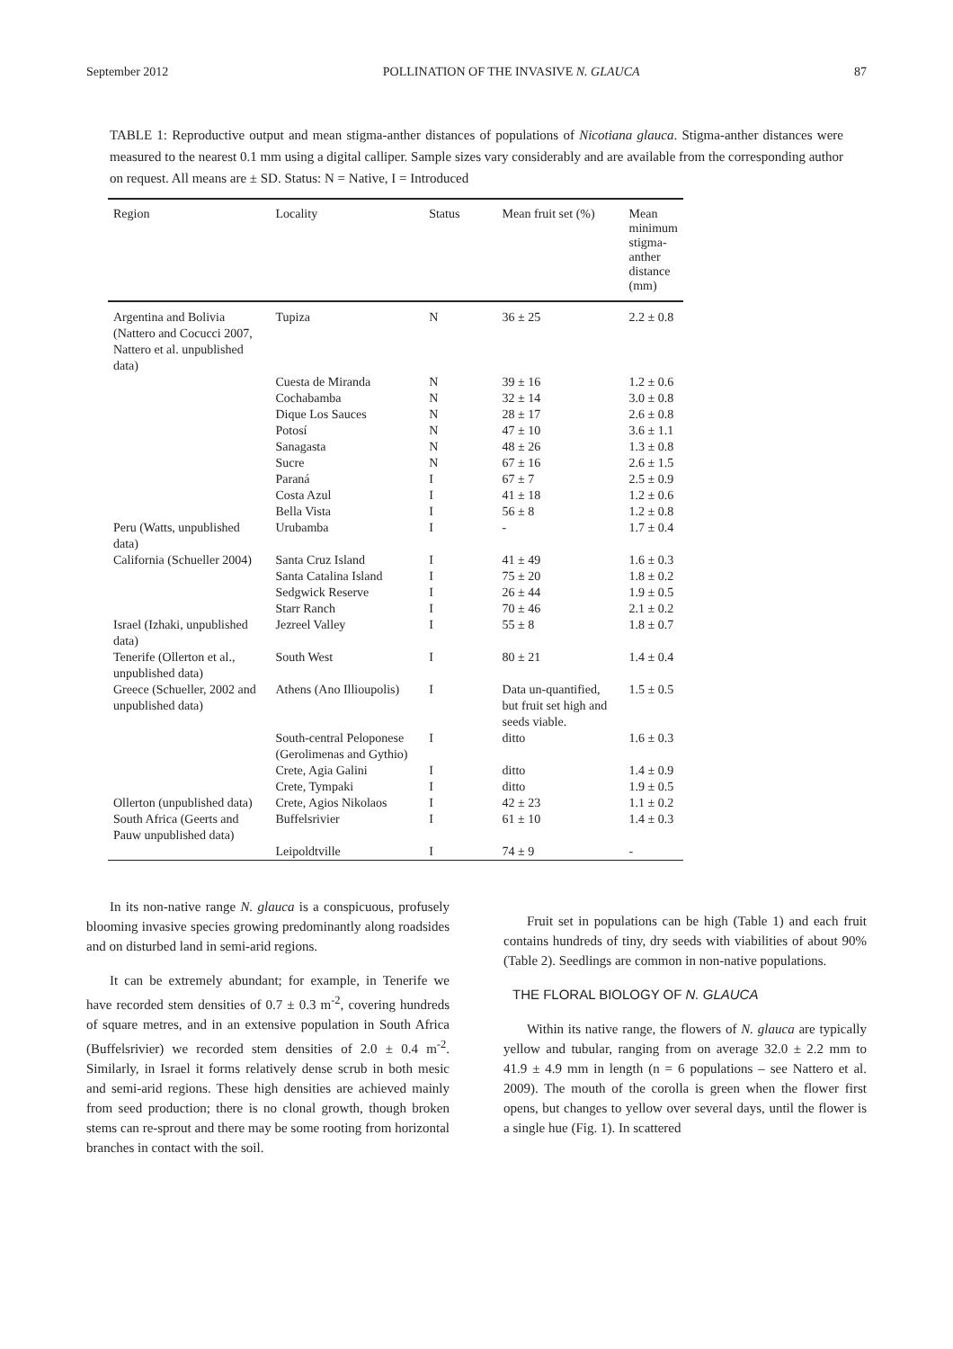September 2012 POLLINATION OF THE INVASIVE N. GLAUCA 87
TABLE 1: Reproductive output and mean stigma-anther distances of populations of Nicotiana glauca. Stigma-anther distances were measured to the nearest 0.1 mm using a digital calliper. Sample sizes vary considerably and are available from the corresponding author on request. All means are ± SD. Status: N = Native, I = Introduced
| Region | Locality | Status | Mean fruit set (%) | Mean minimum stigma-anther distance (mm) |
| --- | --- | --- | --- | --- |
| Argentina and Bolivia (Nattero and Cocucci 2007, Nattero et al. unpublished data) | Tupiza | N | 36 ± 25 | 2.2 ± 0.8 |
| | Cuesta de Miranda | N | 39 ± 16 | 1.2 ± 0.6 |
| | Cochabamba | N | 32 ± 14 | 3.0 ± 0.8 |
| | Dique Los Sauces | N | 28 ± 17 | 2.6 ± 0.8 |
| | Potosí | N | 47 ± 10 | 3.6 ± 1.1 |
| | Sanagasta | N | 48 ± 26 | 1.3 ± 0.8 |
| | Sucre | N | 67 ± 16 | 2.6 ± 1.5 |
| | Paraná | I | 67 ± 7 | 2.5 ± 0.9 |
| | Costa Azul | I | 41 ± 18 | 1.2 ± 0.6 |
| | Bella Vista | I | 56 ± 8 | 1.2 ± 0.8 |
| Peru (Watts, unpublished data) | Urubamba | I | - | 1.7 ± 0.4 |
| California (Schueller 2004) | Santa Cruz Island | I | 41 ± 49 | 1.6 ± 0.3 |
| | Santa Catalina Island | I | 75 ± 20 | 1.8 ± 0.2 |
| | Sedgwick Reserve | I | 26 ± 44 | 1.9 ± 0.5 |
| | Starr Ranch | I | 70 ± 46 | 2.1 ± 0.2 |
| Israel (Izhaki, unpublished data) | Jezreel Valley | I | 55 ± 8 | 1.8 ± 0.7 |
| Tenerife (Ollerton et al., unpublished data) | South West | I | 80 ± 21 | 1.4 ± 0.4 |
| Greece (Schueller, 2002 and unpublished data) | Athens (Ano Illioupolis) | I | Data un-quantified, but fruit set high and seeds viable. | 1.5 ± 0.5 |
| | South-central Peloponese (Gerolimenas and Gythio) | I | ditto | 1.6 ± 0.3 |
| | Crete, Agia Galini | I | ditto | 1.4 ± 0.9 |
| | Crete, Tympaki | I | ditto | 1.9 ± 0.5 |
| Ollerton (unpublished data) | Crete, Agios Nikolaos | I | 42 ± 23 | 1.1 ± 0.2 |
| South Africa (Geerts and Pauw unpublished data) | Buffelsrivier | I | 61 ± 10 | 1.4 ± 0.3 |
| | Leipoldtville | I | 74 ± 9 | - |
In its non-native range N. glauca is a conspicuous, profusely blooming invasive species growing predominantly along roadsides and on disturbed land in semi-arid regions.
It can be extremely abundant; for example, in Tenerife we have recorded stem densities of 0.7 ± 0.3 m<sup>-2</sup>, covering hundreds of square metres, and in an extensive population in South Africa (Buffelsrivier) we recorded stem densities of 2.0 ± 0.4 m<sup>-2</sup>. Similarly, in Israel it forms relatively dense scrub in both mesic and semi-arid regions. These high densities are achieved mainly from seed production; there is no clonal growth, though broken stems can re-sprout and there may be some rooting from horizontal branches in contact with the soil.
Fruit set in populations can be high (Table 1) and each fruit contains hundreds of tiny, dry seeds with viabilities of about 90% (Table 2). Seedlings are common in non-native populations.
THE FLORAL BIOLOGY OF N. GLAUCA
Within its native range, the flowers of N. glauca are typically yellow and tubular, ranging from on average 32.0 ± 2.2 mm to 41.9 ± 4.9 mm in length (n = 6 populations – see Nattero et al. 2009). The mouth of the corolla is green when the flower first opens, but changes to yellow over several days, until the flower is a single hue (Fig. 1). In scattered